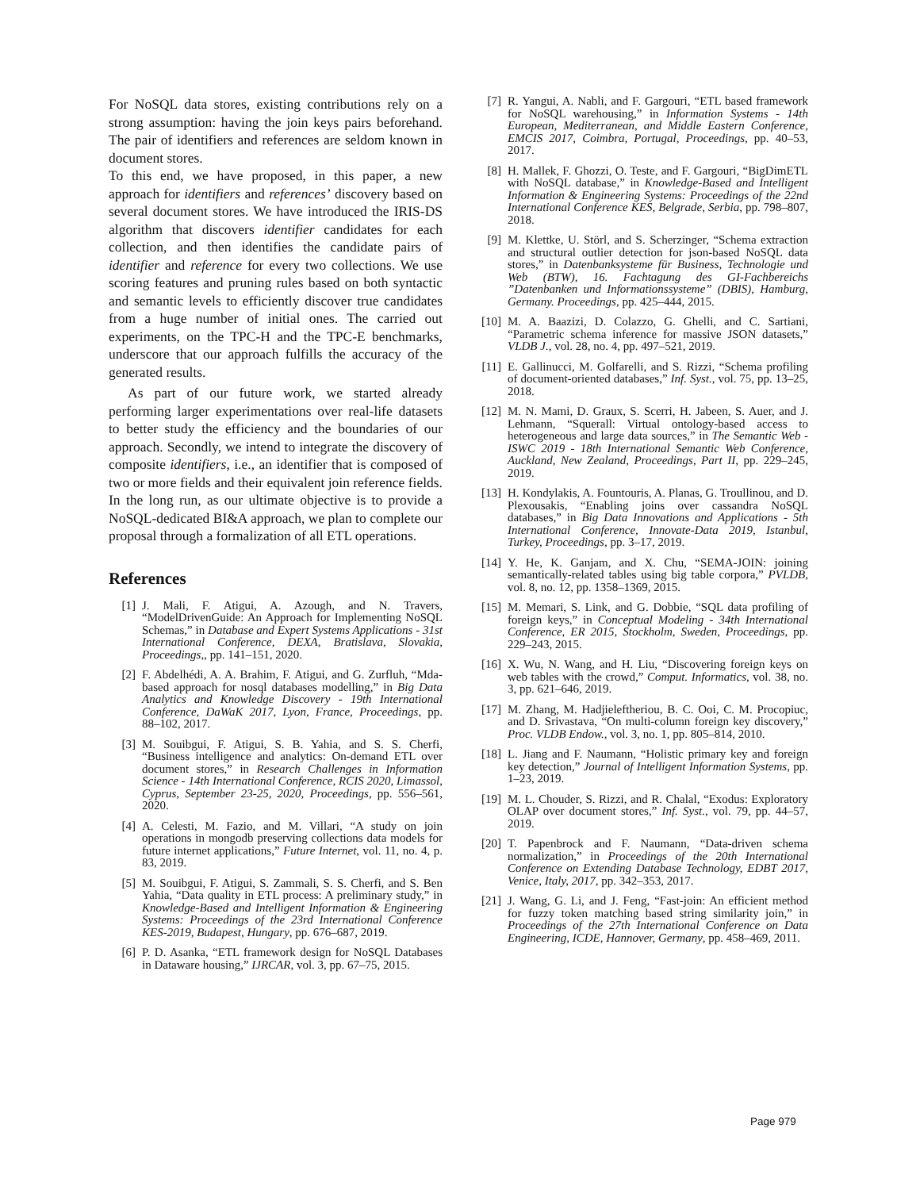For NoSQL data stores, existing contributions rely on a strong assumption: having the join keys pairs beforehand. The pair of identifiers and references are seldom known in document stores.
To this end, we have proposed, in this paper, a new approach for identifiers and references’ discovery based on several document stores. We have introduced the IRIS-DS algorithm that discovers identifier candidates for each collection, and then identifies the candidate pairs of identifier and reference for every two collections. We use scoring features and pruning rules based on both syntactic and semantic levels to efficiently discover true candidates from a huge number of initial ones. The carried out experiments, on the TPC-H and the TPC-E benchmarks, underscore that our approach fulfills the accuracy of the generated results.
As part of our future work, we started already performing larger experimentations over real-life datasets to better study the efficiency and the boundaries of our approach. Secondly, we intend to integrate the discovery of composite identifiers, i.e., an identifier that is composed of two or more fields and their equivalent join reference fields. In the long run, as our ultimate objective is to provide a NoSQL-dedicated BI&A approach, we plan to complete our proposal through a formalization of all ETL operations.
References
[1] J. Mali, F. Atigui, A. Azough, and N. Travers, “ModelDrivenGuide: An Approach for Implementing NoSQL Schemas,” in Database and Expert Systems Applications - 31st International Conference, DEXA, Bratislava, Slovakia, Proceedings,, pp. 141–151, 2020.
[2] F. Abdelhédi, A. A. Brahim, F. Atigui, and G. Zurfluh, “Mda-based approach for nosql databases modelling,” in Big Data Analytics and Knowledge Discovery - 19th International Conference, DaWaK 2017, Lyon, France, Proceedings, pp. 88–102, 2017.
[3] M. Souibgui, F. Atigui, S. B. Yahia, and S. S. Cherfi, “Business intelligence and analytics: On-demand ETL over document stores,” in Research Challenges in Information Science - 14th International Conference, RCIS 2020, Limassol, Cyprus, September 23-25, 2020, Proceedings, pp. 556–561, 2020.
[4] A. Celesti, M. Fazio, and M. Villari, “A study on join operations in mongodb preserving collections data models for future internet applications,” Future Internet, vol. 11, no. 4, p. 83, 2019.
[5] M. Souibgui, F. Atigui, S. Zammali, S. S. Cherfi, and S. Ben Yahia, “Data quality in ETL process: A preliminary study,” in Knowledge-Based and Intelligent Information & Engineering Systems: Proceedings of the 23rd International Conference KES-2019, Budapest, Hungary, pp. 676–687, 2019.
[6] P. D. Asanka, “ETL framework design for NoSQL Databases in Dataware housing,” IJRCAR, vol. 3, pp. 67–75, 2015.
[7] R. Yangui, A. Nabli, and F. Gargouri, “ETL based framework for NoSQL warehousing,” in Information Systems - 14th European, Mediterranean, and Middle Eastern Conference, EMCIS 2017, Coimbra, Portugal, Proceedings, pp. 40–53, 2017.
[8] H. Mallek, F. Ghozzi, O. Teste, and F. Gargouri, “BigDimETL with NoSQL database,” in Knowledge-Based and Intelligent Information & Engineering Systems: Proceedings of the 22nd International Conference KES, Belgrade, Serbia, pp. 798–807, 2018.
[9] M. Klettke, U. Störl, and S. Scherzinger, “Schema extraction and structural outlier detection for json-based NoSQL data stores,” in Datenbanksysteme für Business, Technologie und Web (BTW), 16. Fachtagung des GI-Fachbereichs ”Datenbanken und Informationssysteme” (DBIS), Hamburg, Germany. Proceedings, pp. 425–444, 2015.
[10] M. A. Baazizi, D. Colazzo, G. Ghelli, and C. Sartiani, “Parametric schema inference for massive JSON datasets,” VLDB J., vol. 28, no. 4, pp. 497–521, 2019.
[11] E. Gallinucci, M. Golfarelli, and S. Rizzi, “Schema profiling of document-oriented databases,” Inf. Syst., vol. 75, pp. 13–25, 2018.
[12] M. N. Mami, D. Graux, S. Scerri, H. Jabeen, S. Auer, and J. Lehmann, “Squerall: Virtual ontology-based access to heterogeneous and large data sources,” in The Semantic Web - ISWC 2019 - 18th International Semantic Web Conference, Auckland, New Zealand, Proceedings, Part II, pp. 229–245, 2019.
[13] H. Kondylakis, A. Fountouris, A. Planas, G. Troullinou, and D. Plexousakis, “Enabling joins over cassandra NoSQL databases,” in Big Data Innovations and Applications - 5th International Conference, Innovate-Data 2019, Istanbul, Turkey, Proceedings, pp. 3–17, 2019.
[14] Y. He, K. Ganjam, and X. Chu, “SEMA-JOIN: joining semantically-related tables using big table corpora,” PVLDB, vol. 8, no. 12, pp. 1358–1369, 2015.
[15] M. Memari, S. Link, and G. Dobbie, “SQL data profiling of foreign keys,” in Conceptual Modeling - 34th International Conference, ER 2015, Stockholm, Sweden, Proceedings, pp. 229–243, 2015.
[16] X. Wu, N. Wang, and H. Liu, “Discovering foreign keys on web tables with the crowd,” Comput. Informatics, vol. 38, no. 3, pp. 621–646, 2019.
[17] M. Zhang, M. Hadjieleftheriou, B. C. Ooi, C. M. Procopiuc, and D. Srivastava, “On multi-column foreign key discovery,” Proc. VLDB Endow., vol. 3, no. 1, pp. 805–814, 2010.
[18] L. Jiang and F. Naumann, “Holistic primary key and foreign key detection,” Journal of Intelligent Information Systems, pp. 1–23, 2019.
[19] M. L. Chouder, S. Rizzi, and R. Chalal, “Exodus: Exploratory OLAP over document stores,” Inf. Syst., vol. 79, pp. 44–57, 2019.
[20] T. Papenbrock and F. Naumann, “Data-driven schema normalization,” in Proceedings of the 20th International Conference on Extending Database Technology, EDBT 2017, Venice, Italy, 2017, pp. 342–353, 2017.
[21] J. Wang, G. Li, and J. Feng, “Fast-join: An efficient method for fuzzy token matching based string similarity join,” in Proceedings of the 27th International Conference on Data Engineering, ICDE, Hannover, Germany, pp. 458–469, 2011.
Page 979